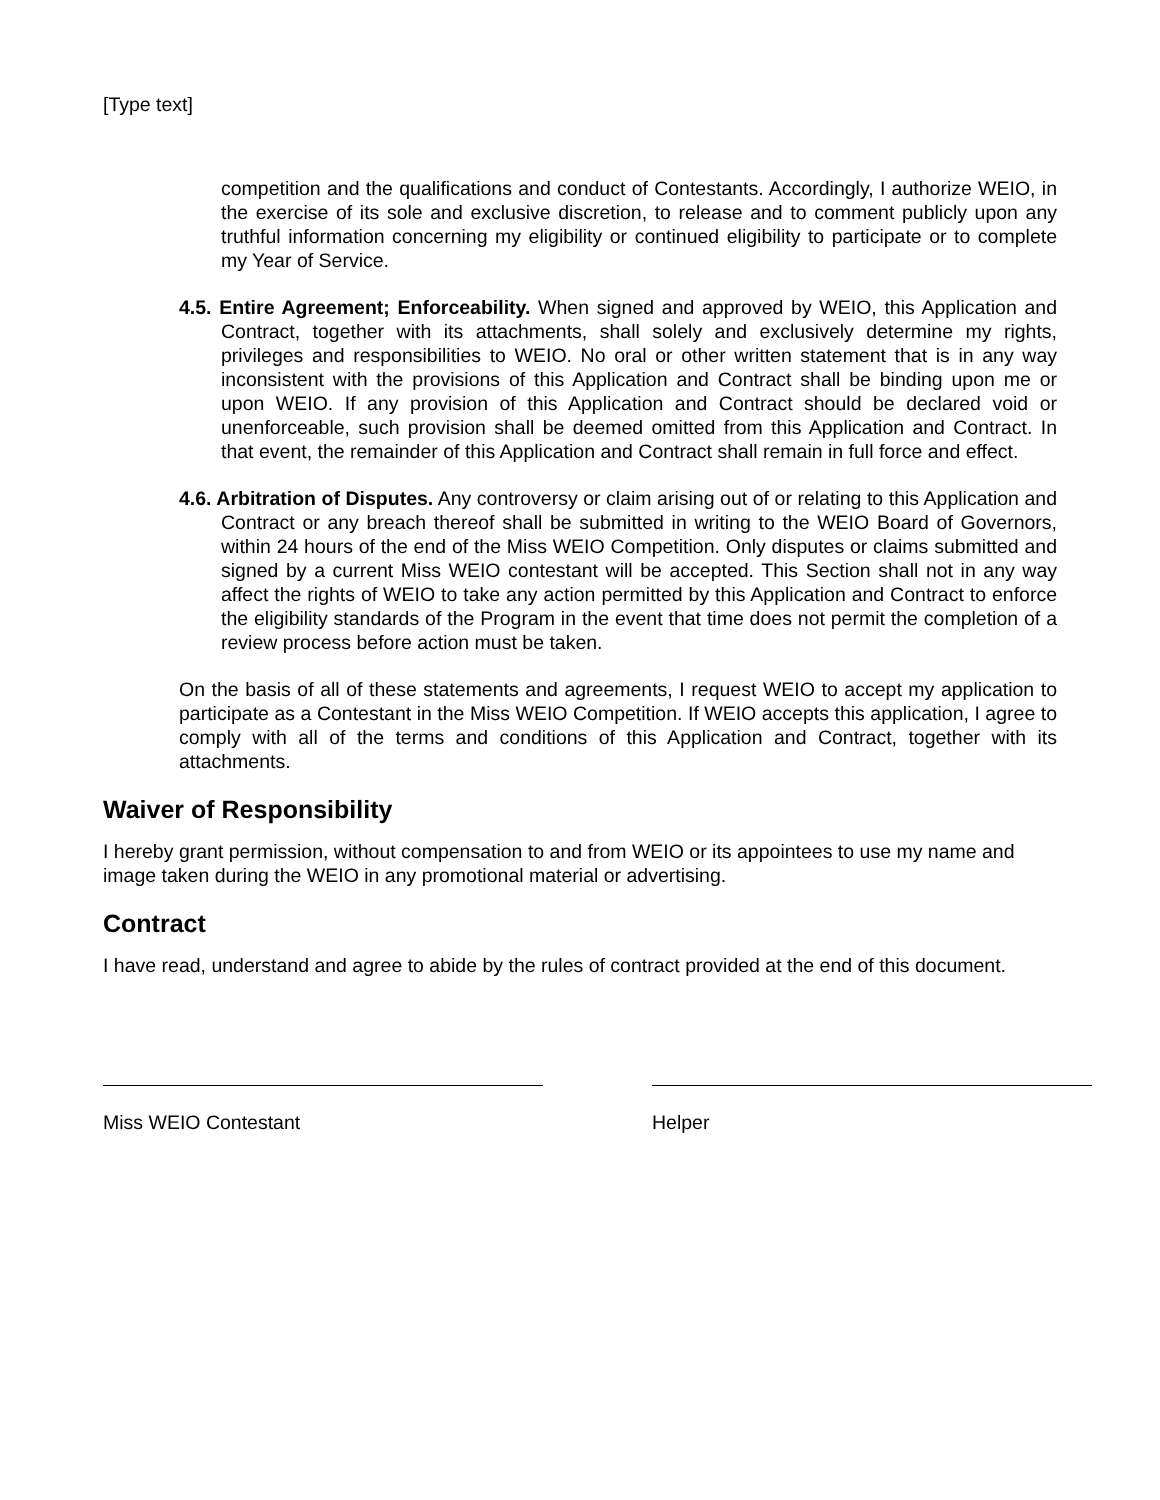[Type text]
competition and the qualifications and conduct of Contestants. Accordingly, I authorize WEIO, in the exercise of its sole and exclusive discretion, to release and to comment publicly upon any truthful information concerning my eligibility or continued eligibility to participate or to complete my Year of Service.
4.5. Entire Agreement; Enforceability. When signed and approved by WEIO, this Application and Contract, together with its attachments, shall solely and exclusively determine my rights, privileges and responsibilities to WEIO. No oral or other written statement that is in any way inconsistent with the provisions of this Application and Contract shall be binding upon me or upon WEIO. If any provision of this Application and Contract should be declared void or unenforceable, such provision shall be deemed omitted from this Application and Contract. In that event, the remainder of this Application and Contract shall remain in full force and effect.
4.6. Arbitration of Disputes. Any controversy or claim arising out of or relating to this Application and Contract or any breach thereof shall be submitted in writing to the WEIO Board of Governors, within 24 hours of the end of the Miss WEIO Competition. Only disputes or claims submitted and signed by a current Miss WEIO contestant will be accepted. This Section shall not in any way affect the rights of WEIO to take any action permitted by this Application and Contract to enforce the eligibility standards of the Program in the event that time does not permit the completion of a review process before action must be taken.
On the basis of all of these statements and agreements, I request WEIO to accept my application to participate as a Contestant in the Miss WEIO Competition. If WEIO accepts this application, I agree to comply with all of the terms and conditions of this Application and Contract, together with its attachments.
Waiver of Responsibility
I hereby grant permission, without compensation to and from WEIO or its appointees to use my name and image taken during the WEIO in any promotional material or advertising.
Contract
I have read, understand and agree to abide by the rules of contract provided at the end of this document.
Miss WEIO Contestant Helper